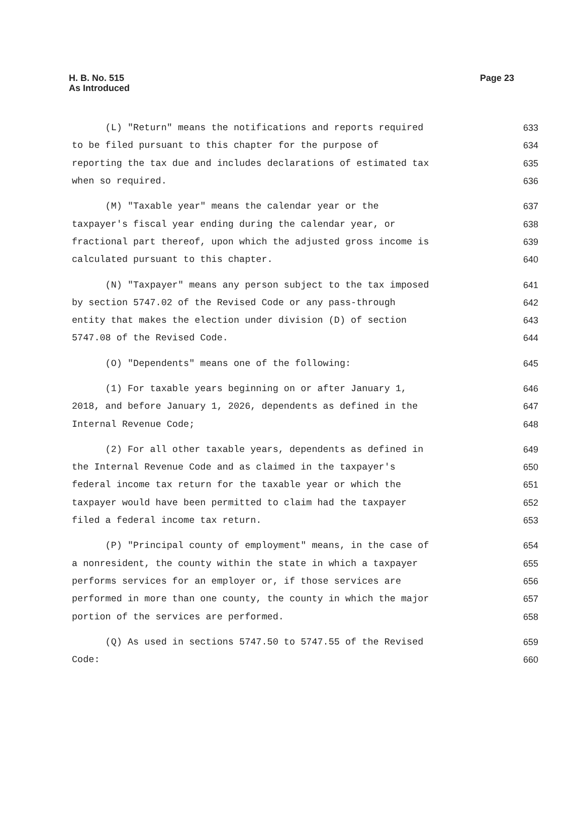H. B. No. 515
As Introduced
Page 23
(L) "Return" means the notifications and reports required
633
to be filed pursuant to this chapter for the purpose of
634
reporting the tax due and includes declarations of estimated tax
635
when so required.
636
(M) "Taxable year" means the calendar year or the
637
taxpayer's fiscal year ending during the calendar year, or
638
fractional part thereof, upon which the adjusted gross income is
639
calculated pursuant to this chapter.
640
(N) "Taxpayer" means any person subject to the tax imposed
641
by section 5747.02 of the Revised Code or any pass-through
642
entity that makes the election under division (D) of section
643
5747.08 of the Revised Code.
644
(O) "Dependents" means one of the following:
645
(1) For taxable years beginning on or after January 1,
646
2018, and before January 1, 2026, dependents as defined in the
647
Internal Revenue Code;
648
(2) For all other taxable years, dependents as defined in
649
the Internal Revenue Code and as claimed in the taxpayer's
650
federal income tax return for the taxable year or which the
651
taxpayer would have been permitted to claim had the taxpayer
652
filed a federal income tax return.
653
(P) "Principal county of employment" means, in the case of
654
a nonresident, the county within the state in which a taxpayer
655
performs services for an employer or, if those services are
656
performed in more than one county, the county in which the major
657
portion of the services are performed.
658
(Q) As used in sections 5747.50 to 5747.55 of the Revised
659
Code:
660